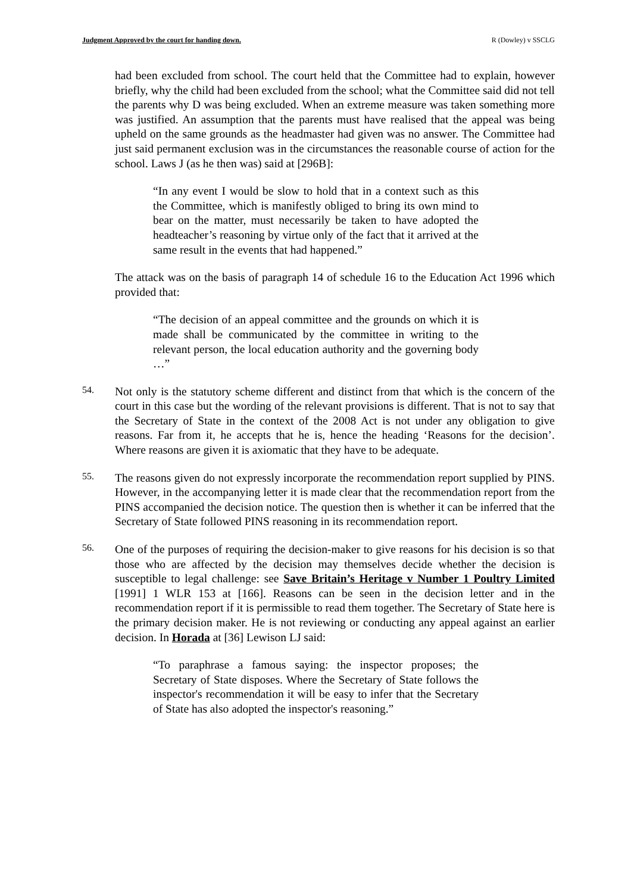Judgment Approved by the court for handing down. R (Dowley) v SSCLG
had been excluded from school. The court held that the Committee had to explain, however briefly, why the child had been excluded from the school; what the Committee said did not tell the parents why D was being excluded. When an extreme measure was taken something more was justified. An assumption that the parents must have realised that the appeal was being upheld on the same grounds as the headmaster had given was no answer. The Committee had just said permanent exclusion was in the circumstances the reasonable course of action for the school. Laws J (as he then was) said at [296B]:
“In any event I would be slow to hold that in a context such as this the Committee, which is manifestly obliged to bring its own mind to bear on the matter, must necessarily be taken to have adopted the headteacher’s reasoning by virtue only of the fact that it arrived at the same result in the events that had happened.”
The attack was on the basis of paragraph 14 of schedule 16 to the Education Act 1996 which provided that:
“The decision of an appeal committee and the grounds on which it is made shall be communicated by the committee in writing to the relevant person, the local education authority and the governing body …”
54.
Not only is the statutory scheme different and distinct from that which is the concern of the court in this case but the wording of the relevant provisions is different. That is not to say that the Secretary of State in the context of the 2008 Act is not under any obligation to give reasons. Far from it, he accepts that he is, hence the heading ‘Reasons for the decision’. Where reasons are given it is axiomatic that they have to be adequate.
55.
The reasons given do not expressly incorporate the recommendation report supplied by PINS. However, in the accompanying letter it is made clear that the recommendation report from the PINS accompanied the decision notice. The question then is whether it can be inferred that the Secretary of State followed PINS reasoning in its recommendation report.
56.
One of the purposes of requiring the decision-maker to give reasons for his decision is so that those who are affected by the decision may themselves decide whether the decision is susceptible to legal challenge: see Save Britain’s Heritage v Number 1 Poultry Limited [1991] 1 WLR 153 at [166]. Reasons can be seen in the decision letter and in the recommendation report if it is permissible to read them together. The Secretary of State here is the primary decision maker. He is not reviewing or conducting any appeal against an earlier decision. In Horada at [36] Lewison LJ said:
“To paraphrase a famous saying: the inspector proposes; the Secretary of State disposes. Where the Secretary of State follows the inspector's recommendation it will be easy to infer that the Secretary of State has also adopted the inspector's reasoning.”